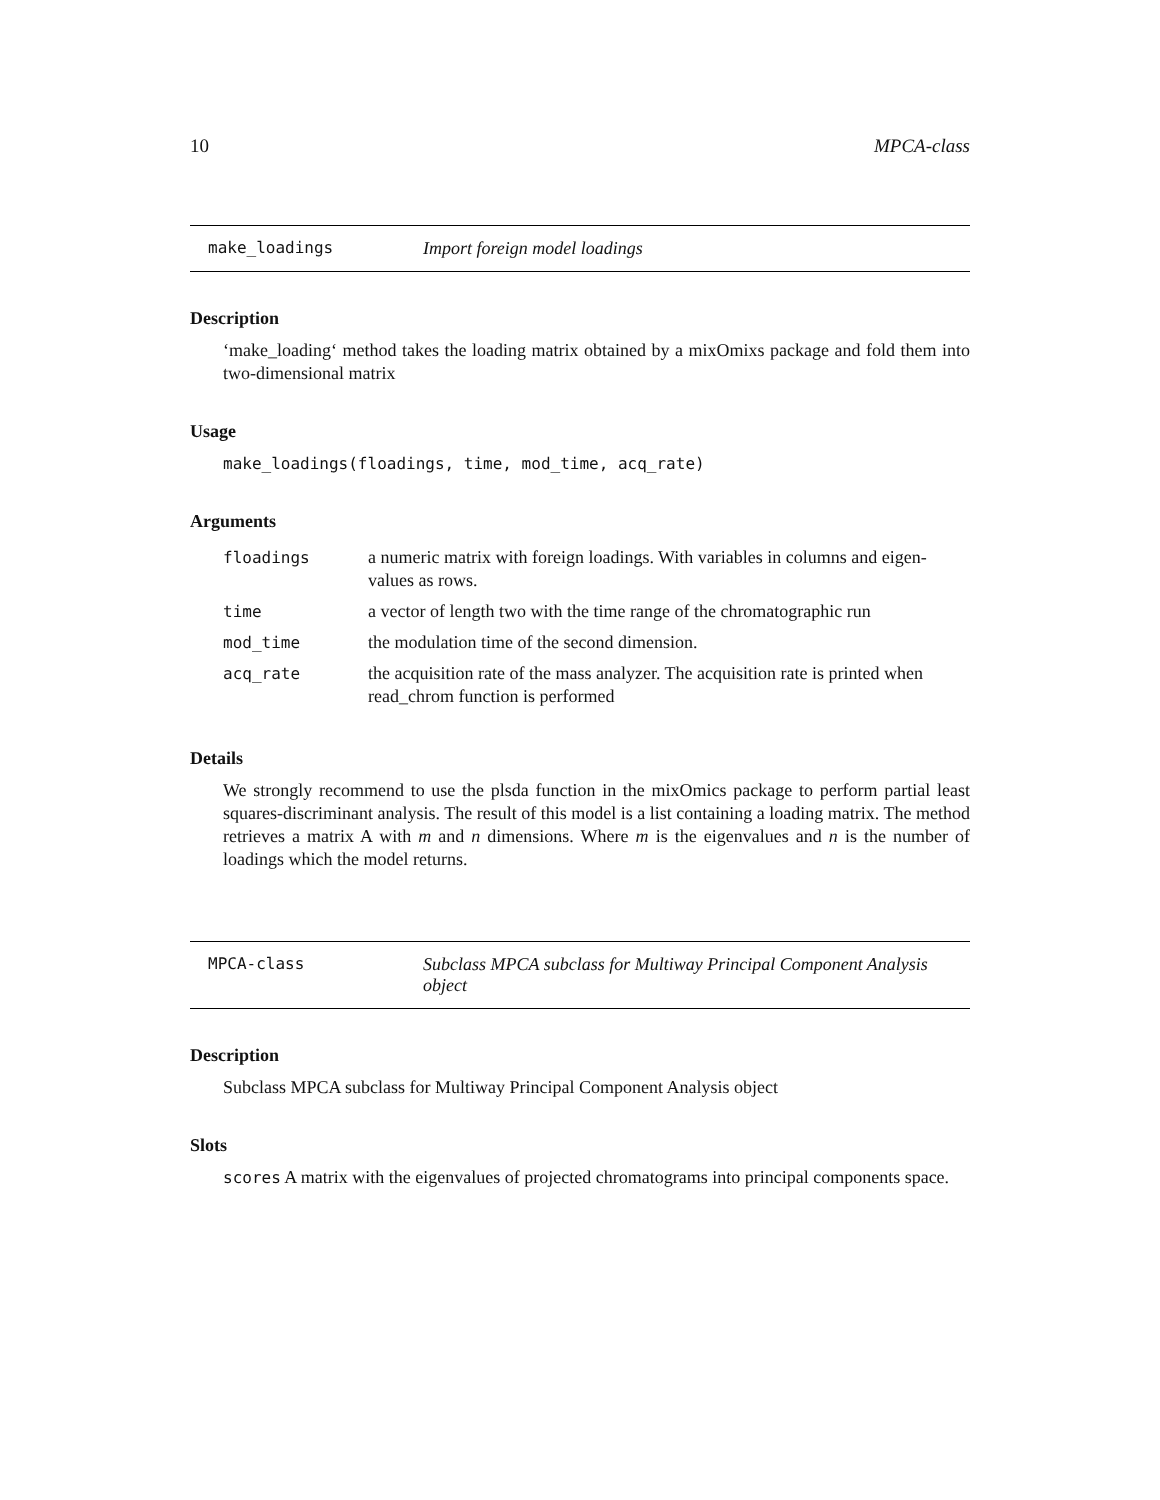10 MPCA-class
make_loadings Import foreign model loadings
Description
‘make_loading‘ method takes the loading matrix obtained by a mixOmixs package and fold them into two-dimensional matrix
Usage
make_loadings(floadings, time, mod_time, acq_rate)
Arguments
| floadings | a numeric matrix with foreign loadings. With variables in columns and eigen-values as rows. |
| time | a vector of length two with the time range of the chromatographic run |
| mod_time | the modulation time of the second dimension. |
| acq_rate | the acquisition rate of the mass analyzer. The acquisition rate is printed when read_chrom function is performed |
Details
We strongly recommend to use the plsda function in the mixOmics package to perform partial least squares-discriminant analysis. The result of this model is a list containing a loading matrix. The method retrieves a matrix A with m and n dimensions. Where m is the eigenvalues and n is the number of loadings which the model returns.
MPCA-class Subclass MPCA subclass for Multiway Principal Component Analysis object
Description
Subclass MPCA subclass for Multiway Principal Component Analysis object
Slots
scores A matrix with the eigenvalues of projected chromatograms into principal components space.